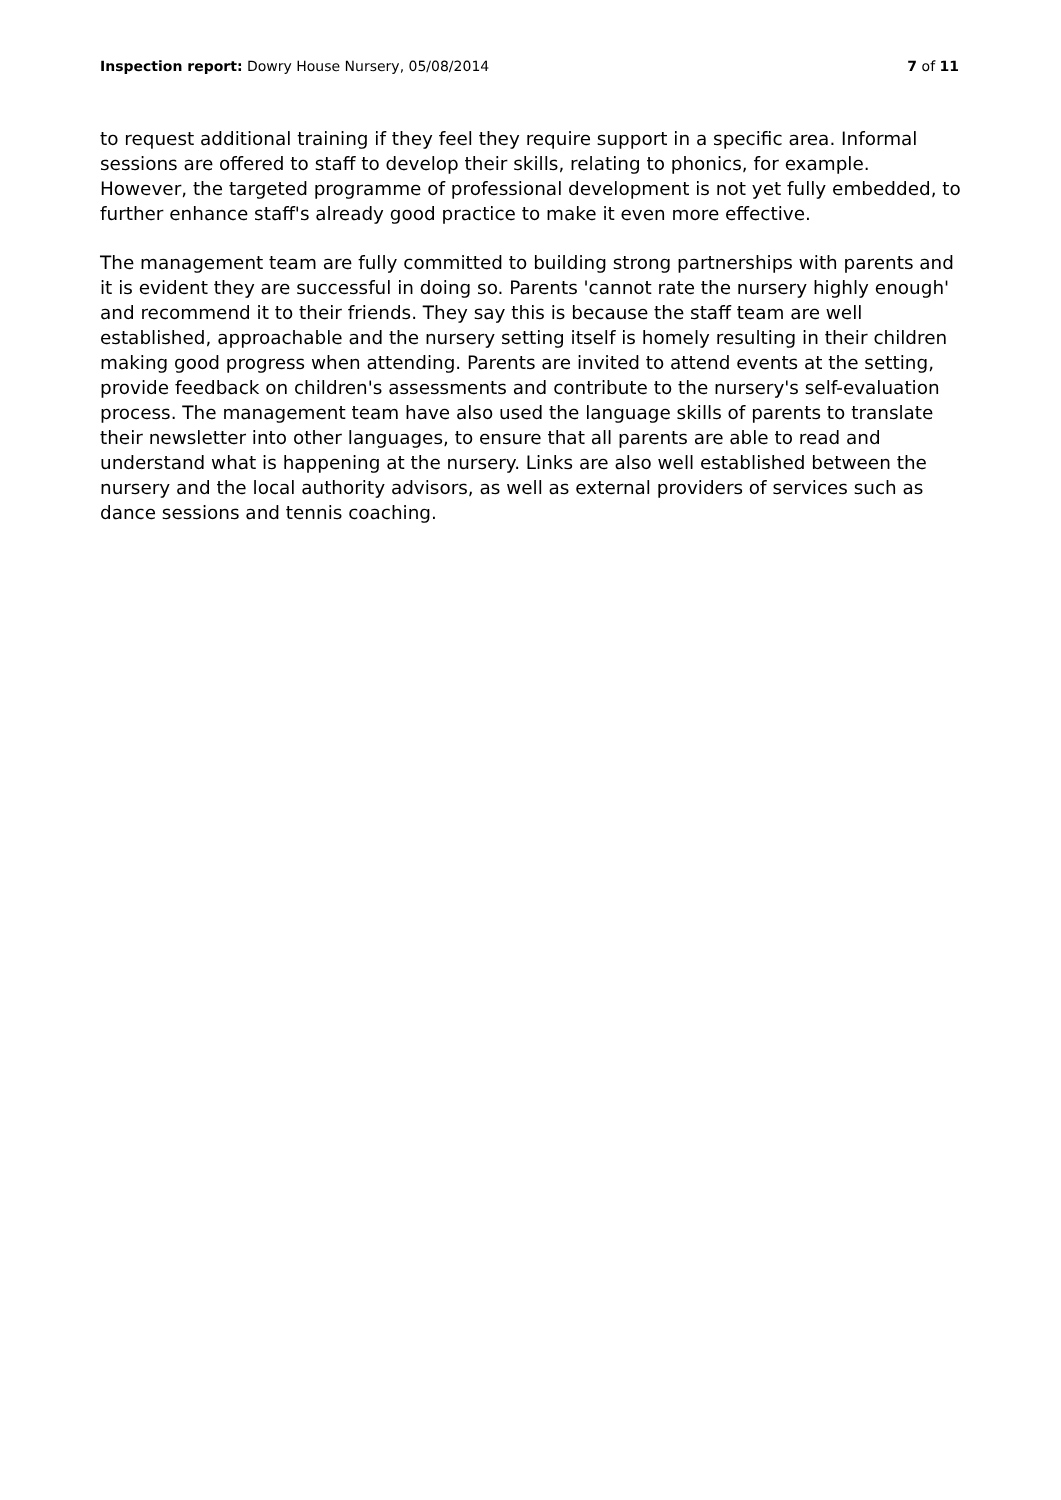Inspection report: Dowry House Nursery, 05/08/2014 7 of 11
to request additional training if they feel they require support in a specific area. Informal sessions are offered to staff to develop their skills, relating to phonics, for example. However, the targeted programme of professional development is not yet fully embedded, to further enhance staff's already good practice to make it even more effective.
The management team are fully committed to building strong partnerships with parents and it is evident they are successful in doing so. Parents 'cannot rate the nursery highly enough' and recommend it to their friends. They say this is because the staff team are well established, approachable and the nursery setting itself is homely resulting in their children making good progress when attending. Parents are invited to attend events at the setting, provide feedback on children's assessments and contribute to the nursery's self-evaluation process. The management team have also used the language skills of parents to translate their newsletter into other languages, to ensure that all parents are able to read and understand what is happening at the nursery. Links are also well established between the nursery and the local authority advisors, as well as external providers of services such as dance sessions and tennis coaching.